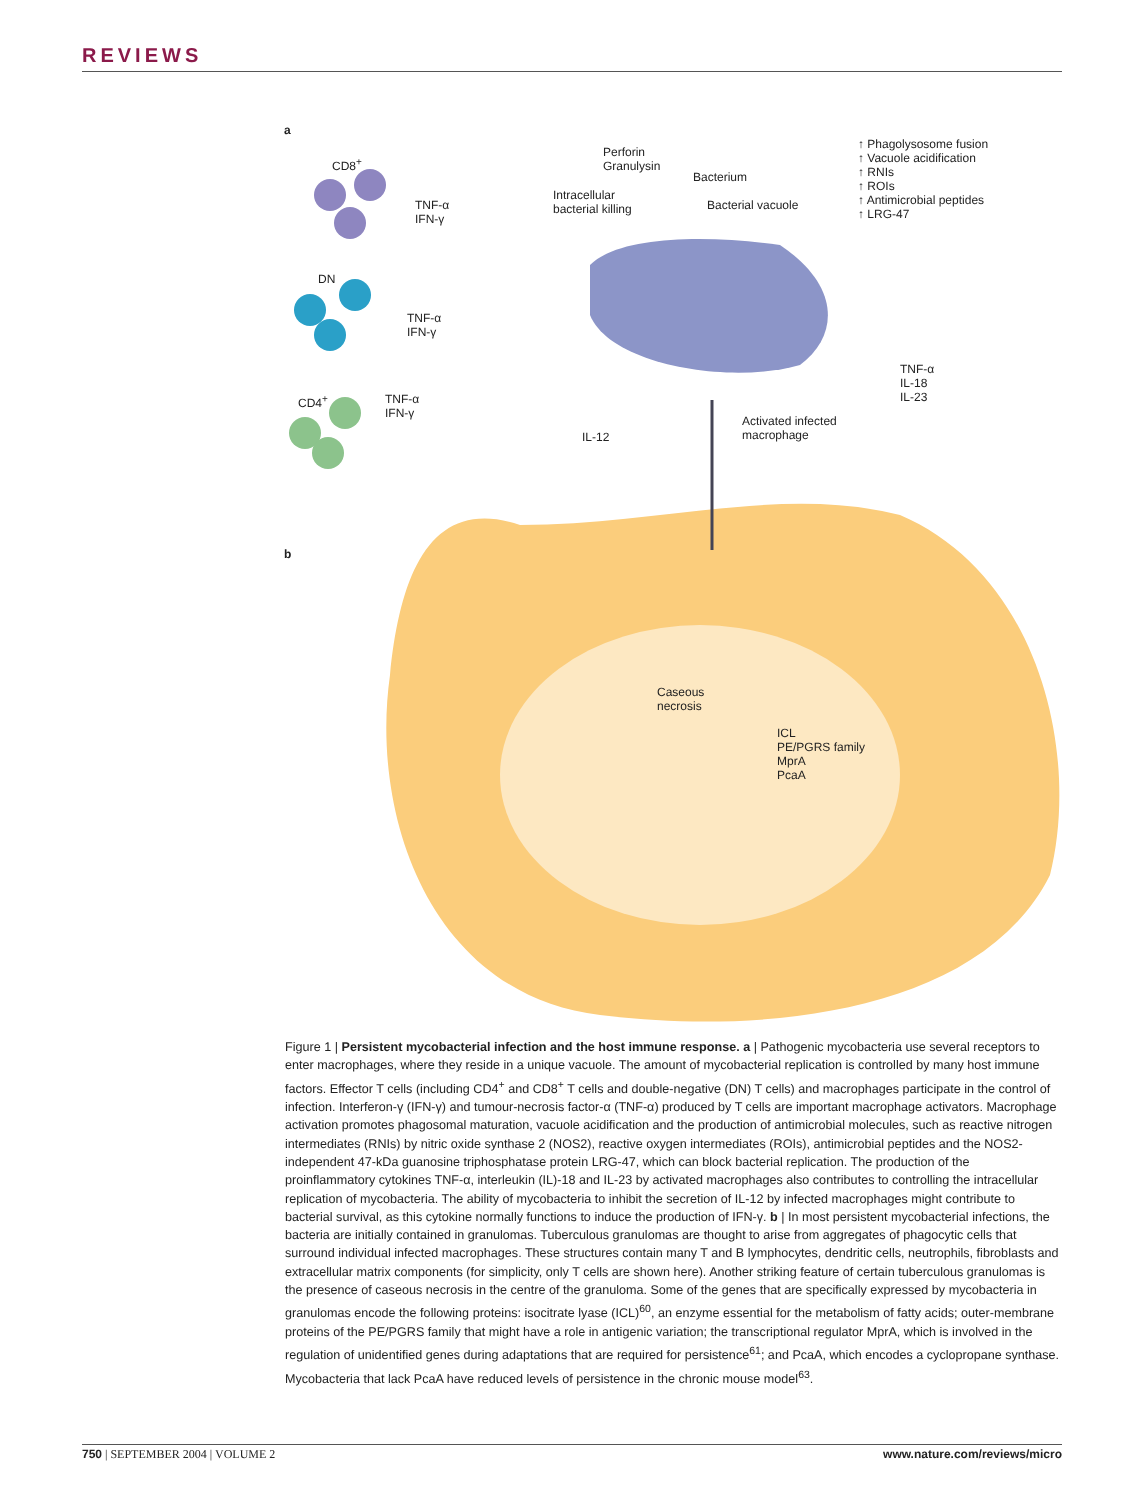REVIEWS
a
CD8<sup>+</sup>
TNF-α
IFN-γ
Perforin
Granulysin
Intracellular
bacterial killing
Bacterium
Bacterial vacuole
↑ Phagolysosome fusion
↑ Vacuole acidification
↑ RNIs
↑ ROIs
↑ Antimicrobial peptides
↑ LRG-47
DN
TNF-α
IFN-γ
TNF-α
IL-18
IL-23
CD4<sup>+</sup>
TNF-α
IFN-γ
Activated infected
macrophage
IL-12
b
Caseous
necrosis
ICL
PE/PGRS family
MprA
PcaA
Figure 1 | Persistent mycobacterial infection and the host immune response. a | Pathogenic mycobacteria use several receptors to enter macrophages, where they reside in a unique vacuole. The amount of mycobacterial replication is controlled by many host immune factors. Effector T cells (including CD4<sup>+</sup> and CD8<sup>+</sup> T cells and double-negative (DN) T cells) and macrophages participate in the control of infection. Interferon-γ (IFN-γ) and tumour-necrosis factor-α (TNF-α) produced by T cells are important macrophage activators. Macrophage activation promotes phagosomal maturation, vacuole acidification and the production of antimicrobial molecules, such as reactive nitrogen intermediates (RNIs) by nitric oxide synthase 2 (NOS2), reactive oxygen intermediates (ROIs), antimicrobial peptides and the NOS2-independent 47-kDa guanosine triphosphatase protein LRG-47, which can block bacterial replication. The production of the proinflammatory cytokines TNF-α, interleukin (IL)-18 and IL-23 by activated macrophages also contributes to controlling the intracellular replication of mycobacteria. The ability of mycobacteria to inhibit the secretion of IL-12 by infected macrophages might contribute to bacterial survival, as this cytokine normally functions to induce the production of IFN-γ. b | In most persistent mycobacterial infections, the bacteria are initially contained in granulomas. Tuberculous granulomas are thought to arise from aggregates of phagocytic cells that surround individual infected macrophages. These structures contain many T and B lymphocytes, dendritic cells, neutrophils, fibroblasts and extracellular matrix components (for simplicity, only T cells are shown here). Another striking feature of certain tuberculous granulomas is the presence of caseous necrosis in the centre of the granuloma. Some of the genes that are specifically expressed by mycobacteria in granulomas encode the following proteins: isocitrate lyase (ICL)<sup>60</sup>, an enzyme essential for the metabolism of fatty acids; outer-membrane proteins of the PE/PGRS family that might have a role in antigenic variation; the transcriptional regulator MprA, which is involved in the regulation of unidentified genes during adaptations that are required for persistence<sup>61</sup>; and PcaA, which encodes a cyclopropane synthase. Mycobacteria that lack PcaA have reduced levels of persistence in the chronic mouse model<sup>63</sup>.
750 | SEPTEMBER 2004 | VOLUME 2 www.nature.com/reviews/micro